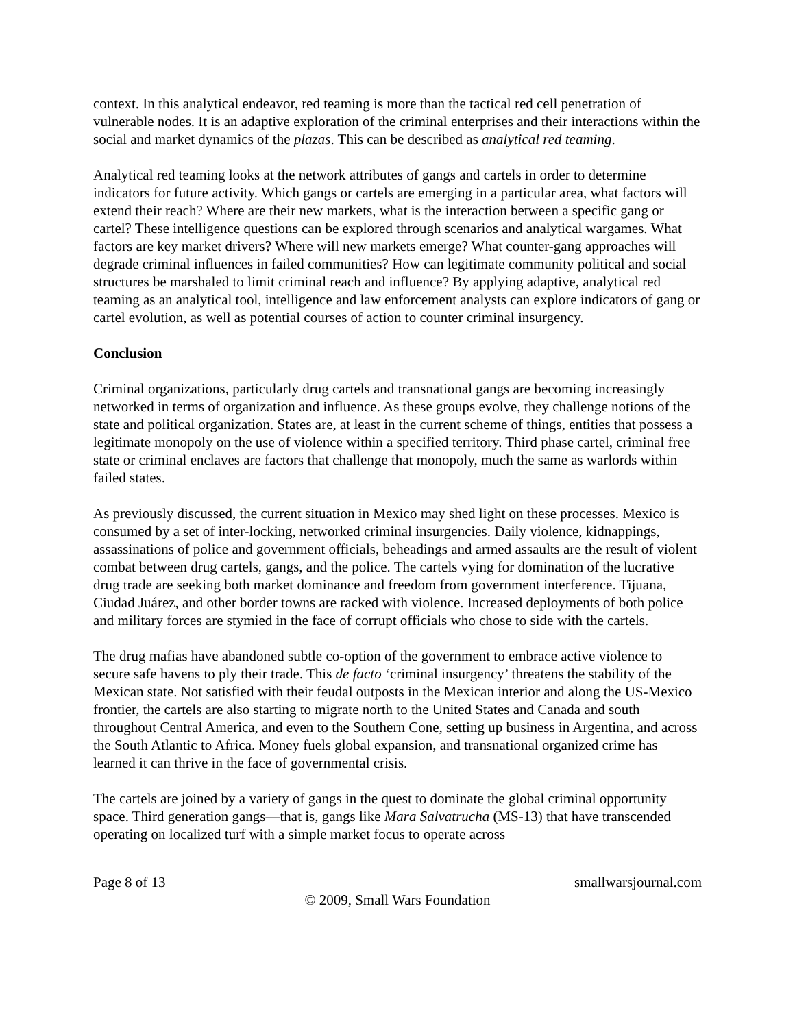context. In this analytical endeavor, red teaming is more than the tactical red cell penetration of vulnerable nodes. It is an adaptive exploration of the criminal enterprises and their interactions within the social and market dynamics of the plazas. This can be described as analytical red teaming.
Analytical red teaming looks at the network attributes of gangs and cartels in order to determine indicators for future activity. Which gangs or cartels are emerging in a particular area, what factors will extend their reach? Where are their new markets, what is the interaction between a specific gang or cartel? These intelligence questions can be explored through scenarios and analytical wargames. What factors are key market drivers? Where will new markets emerge? What counter-gang approaches will degrade criminal influences in failed communities? How can legitimate community political and social structures be marshaled to limit criminal reach and influence? By applying adaptive, analytical red teaming as an analytical tool, intelligence and law enforcement analysts can explore indicators of gang or cartel evolution, as well as potential courses of action to counter criminal insurgency.
Conclusion
Criminal organizations, particularly drug cartels and transnational gangs are becoming increasingly networked in terms of organization and influence. As these groups evolve, they challenge notions of the state and political organization. States are, at least in the current scheme of things, entities that possess a legitimate monopoly on the use of violence within a specified territory. Third phase cartel, criminal free state or criminal enclaves are factors that challenge that monopoly, much the same as warlords within failed states.
As previously discussed, the current situation in Mexico may shed light on these processes. Mexico is consumed by a set of inter-locking, networked criminal insurgencies. Daily violence, kidnappings, assassinations of police and government officials, beheadings and armed assaults are the result of violent combat between drug cartels, gangs, and the police. The cartels vying for domination of the lucrative drug trade are seeking both market dominance and freedom from government interference. Tijuana, Ciudad Juárez, and other border towns are racked with violence. Increased deployments of both police and military forces are stymied in the face of corrupt officials who chose to side with the cartels.
The drug mafias have abandoned subtle co-option of the government to embrace active violence to secure safe havens to ply their trade. This de facto ‘criminal insurgency’ threatens the stability of the Mexican state. Not satisfied with their feudal outposts in the Mexican interior and along the US-Mexico frontier, the cartels are also starting to migrate north to the United States and Canada and south throughout Central America, and even to the Southern Cone, setting up business in Argentina, and across the South Atlantic to Africa. Money fuels global expansion, and transnational organized crime has learned it can thrive in the face of governmental crisis.
The cartels are joined by a variety of gangs in the quest to dominate the global criminal opportunity space. Third generation gangs—that is, gangs like Mara Salvatrucha (MS-13) that have transcended operating on localized turf with a simple market focus to operate across
Page 8 of 13 smallwarsjournal.com
© 2009, Small Wars Foundation